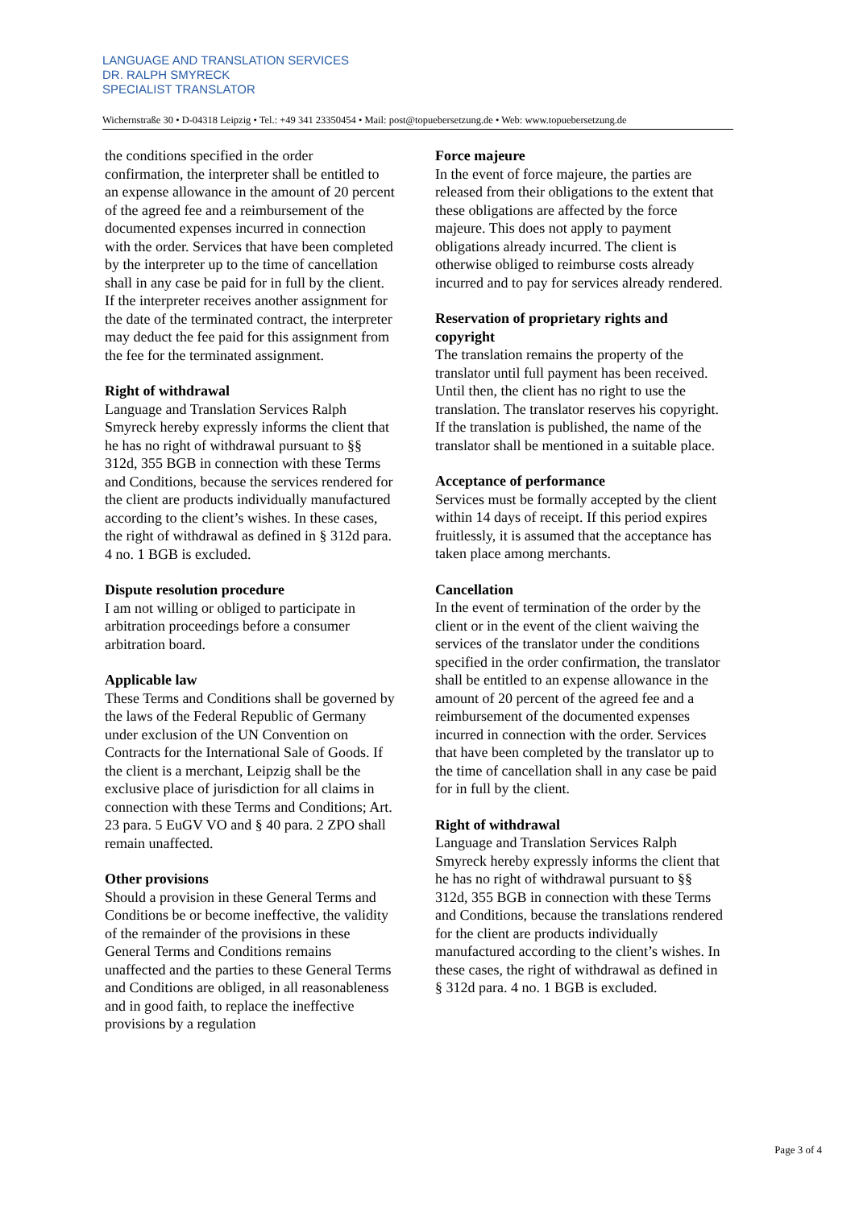LANGUAGE AND TRANSLATION SERVICES
DR. RALPH SMYRECK
SPECIALIST TRANSLATOR
Wichernstraße 30 • D-04318 Leipzig • Tel.: +49 341 23350454 • Mail: post@topuebersetzung.de • Web: www.topuebersetzung.de
the conditions specified in the order confirmation, the interpreter shall be entitled to an expense allowance in the amount of 20 percent of the agreed fee and a reimbursement of the documented expenses incurred in connection with the order. Services that have been completed by the interpreter up to the time of cancellation shall in any case be paid for in full by the client. If the interpreter receives another assignment for the date of the terminated contract, the interpreter may deduct the fee paid for this assignment from the fee for the terminated assignment.
Right of withdrawal
Language and Translation Services Ralph Smyreck hereby expressly informs the client that he has no right of withdrawal pursuant to §§ 312d, 355 BGB in connection with these Terms and Conditions, because the services rendered for the client are products individually manufactured according to the client’s wishes. In these cases, the right of withdrawal as defined in § 312d para. 4 no. 1 BGB is excluded.
Dispute resolution procedure
I am not willing or obliged to participate in arbitration proceedings before a consumer arbitration board.
Applicable law
These Terms and Conditions shall be governed by the laws of the Federal Republic of Germany under exclusion of the UN Convention on Contracts for the International Sale of Goods. If the client is a merchant, Leipzig shall be the exclusive place of jurisdiction for all claims in connection with these Terms and Conditions; Art. 23 para. 5 EuGV VO and § 40 para. 2 ZPO shall remain unaffected.
Other provisions
Should a provision in these General Terms and Conditions be or become ineffective, the validity of the remainder of the provisions in these General Terms and Conditions remains unaffected and the parties to these General Terms and Conditions are obliged, in all reasonableness and in good faith, to replace the ineffective provisions by a regulation
Force majeure
In the event of force majeure, the parties are released from their obligations to the extent that these obligations are affected by the force majeure. This does not apply to payment obligations already incurred. The client is otherwise obliged to reimburse costs already incurred and to pay for services already rendered.
Reservation of proprietary rights and copyright
The translation remains the property of the translator until full payment has been received. Until then, the client has no right to use the translation. The translator reserves his copyright. If the translation is published, the name of the translator shall be mentioned in a suitable place.
Acceptance of performance
Services must be formally accepted by the client within 14 days of receipt. If this period expires fruitlessly, it is assumed that the acceptance has taken place among merchants.
Cancellation
In the event of termination of the order by the client or in the event of the client waiving the services of the translator under the conditions specified in the order confirmation, the translator shall be entitled to an expense allowance in the amount of 20 percent of the agreed fee and a reimbursement of the documented expenses incurred in connection with the order. Services that have been completed by the translator up to the time of cancellation shall in any case be paid for in full by the client.
Right of withdrawal
Language and Translation Services Ralph Smyreck hereby expressly informs the client that he has no right of withdrawal pursuant to §§ 312d, 355 BGB in connection with these Terms and Conditions, because the translations rendered for the client are products individually manufactured according to the client’s wishes. In these cases, the right of withdrawal as defined in § 312d para. 4 no. 1 BGB is excluded.
Page 3 of 4